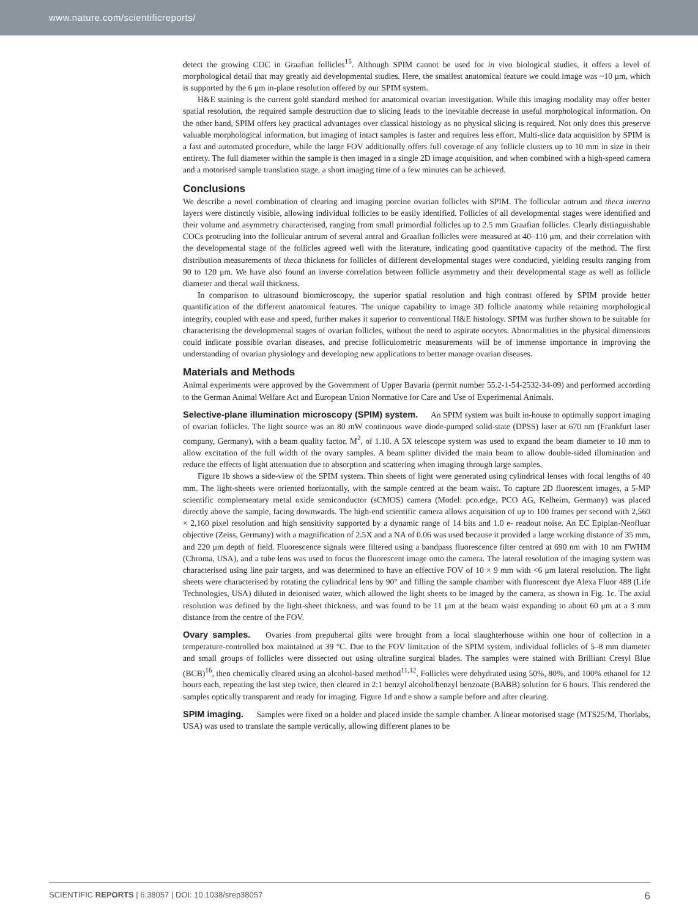www.nature.com/scientificreports/
detect the growing COC in Graafian follicles<sup>15</sup>. Although SPIM cannot be used for in vivo biological studies, it offers a level of morphological detail that may greatly aid developmental studies. Here, the smallest anatomical feature we could image was ~10 μm, which is supported by the 6 μm in-plane resolution offered by our SPIM system.
H&E staining is the current gold standard method for anatomical ovarian investigation. While this imaging modality may offer better spatial resolution, the required sample destruction due to slicing leads to the inevitable decrease in useful morphological information. On the other hand, SPIM offers key practical advantages over classical histology as no physical slicing is required. Not only does this preserve valuable morphological information, but imaging of intact samples is faster and requires less effort. Multi-slice data acquisition by SPIM is a fast and automated procedure, while the large FOV additionally offers full coverage of any follicle clusters up to 10 mm in size in their entirety. The full diameter within the sample is then imaged in a single 2D image acquisition, and when combined with a high-speed camera and a motorised sample translation stage, a short imaging time of a few minutes can be achieved.
Conclusions
We describe a novel combination of clearing and imaging porcine ovarian follicles with SPIM. The follicular antrum and theca interna layers were distinctly visible, allowing individual follicles to be easily identified. Follicles of all developmental stages were identified and their volume and asymmetry characterised, ranging from small primordial follicles up to 2.5 mm Graafian follicles. Clearly distinguishable COCs protruding into the follicular antrum of several antral and Graafian follicles were measured at 40–110 μm, and their correlation with the developmental stage of the follicles agreed well with the literature, indicating good quantitative capacity of the method. The first distribution measurements of theca thickness for follicles of different developmental stages were conducted, yielding results ranging from 90 to 120 μm. We have also found an inverse correlation between follicle asymmetry and their developmental stage as well as follicle diameter and thecal wall thickness.
In comparison to ultrasound biomicroscopy, the superior spatial resolution and high contrast offered by SPIM provide better quantification of the different anatomical features. The unique capability to image 3D follicle anatomy while retaining morphological integrity, coupled with ease and speed, further makes it superior to conventional H&E histology. SPIM was further shown to be suitable for characterising the developmental stages of ovarian follicles, without the need to aspirate oocytes. Abnormalities in the physical dimensions could indicate possible ovarian diseases, and precise folliculometric measurements will be of immense importance in improving the understanding of ovarian physiology and developing new applications to better manage ovarian diseases.
Materials and Methods
Animal experiments were approved by the Government of Upper Bavaria (permit number 55.2-1-54-2532-34-09) and performed according to the German Animal Welfare Act and European Union Normative for Care and Use of Experimental Animals.
Selective-plane illumination microscopy (SPIM) system. An SPIM system was built in-house to optimally support imaging of ovarian follicles. The light source was an 80 mW continuous wave diode-pumped solid-state (DPSS) laser at 670 nm (Frankfurt laser company, Germany), with a beam quality factor, M<sup>2</sup>, of 1.10. A 5X telescope system was used to expand the beam diameter to 10 mm to allow excitation of the full width of the ovary samples. A beam splitter divided the main beam to allow double-sided illumination and reduce the effects of light attenuation due to absorption and scattering when imaging through large samples.
Figure 1b shows a side-view of the SPIM system. Thin sheets of light were generated using cylindrical lenses with focal lengths of 40 mm. The light-sheets were oriented horizontally, with the sample centred at the beam waist. To capture 2D fluorescent images, a 5-MP scientific complementary metal oxide semiconductor (sCMOS) camera (Model: pco.edge, PCO AG, Kelheim, Germany) was placed directly above the sample, facing downwards. The high-end scientific camera allows acquisition of up to 100 frames per second with 2,560 × 2,160 pixel resolution and high sensitivity supported by a dynamic range of 14 bits and 1.0 e- readout noise. An EC Epiplan-Neofluar objective (Zeiss, Germany) with a magnification of 2.5X and a NA of 0.06 was used because it provided a large working distance of 35 mm, and 220 μm depth of field. Fluorescence signals were filtered using a bandpass fluorescence filter centred at 690 nm with 10 nm FWHM (Chroma, USA), and a tube lens was used to focus the fluorescent image onto the camera. The lateral resolution of the imaging system was characterised using line pair targets, and was determined to have an effective FOV of 10 × 9 mm with <6 μm lateral resolution. The light sheets were characterised by rotating the cylindrical lens by 90° and filling the sample chamber with fluorescent dye Alexa Fluor 488 (Life Technologies, USA) diluted in deionised water, which allowed the light sheets to be imaged by the camera, as shown in Fig. 1c. The axial resolution was defined by the light-sheet thickness, and was found to be 11 μm at the beam waist expanding to about 60 μm at a 3 mm distance from the centre of the FOV.
Ovary samples. Ovaries from prepubertal gilts were brought from a local slaughterhouse within one hour of collection in a temperature-controlled box maintained at 39 °C. Due to the FOV limitation of the SPIM system, individual follicles of 5–8 mm diameter and small groups of follicles were dissected out using ultrafine surgical blades. The samples were stained with Brilliant Cresyl Blue (BCB)<sup>16</sup>, then chemically cleared using an alcohol-based method<sup>11,12</sup>. Follicles were dehydrated using 50%, 80%, and 100% ethanol for 12 hours each, repeating the last step twice, then cleared in 2:1 benzyl alcohol/benzyl benzoate (BABB) solution for 6 hours. This rendered the samples optically transparent and ready for imaging. Figure 1d and e show a sample before and after clearing.
SPIM imaging. Samples were fixed on a holder and placed inside the sample chamber. A linear motorised stage (MTS25/M, Thorlabs, USA) was used to translate the sample vertically, allowing different planes to be
SCIENTIFIC REPORTS | 6:38057 | DOI: 10.1038/srep38057 6